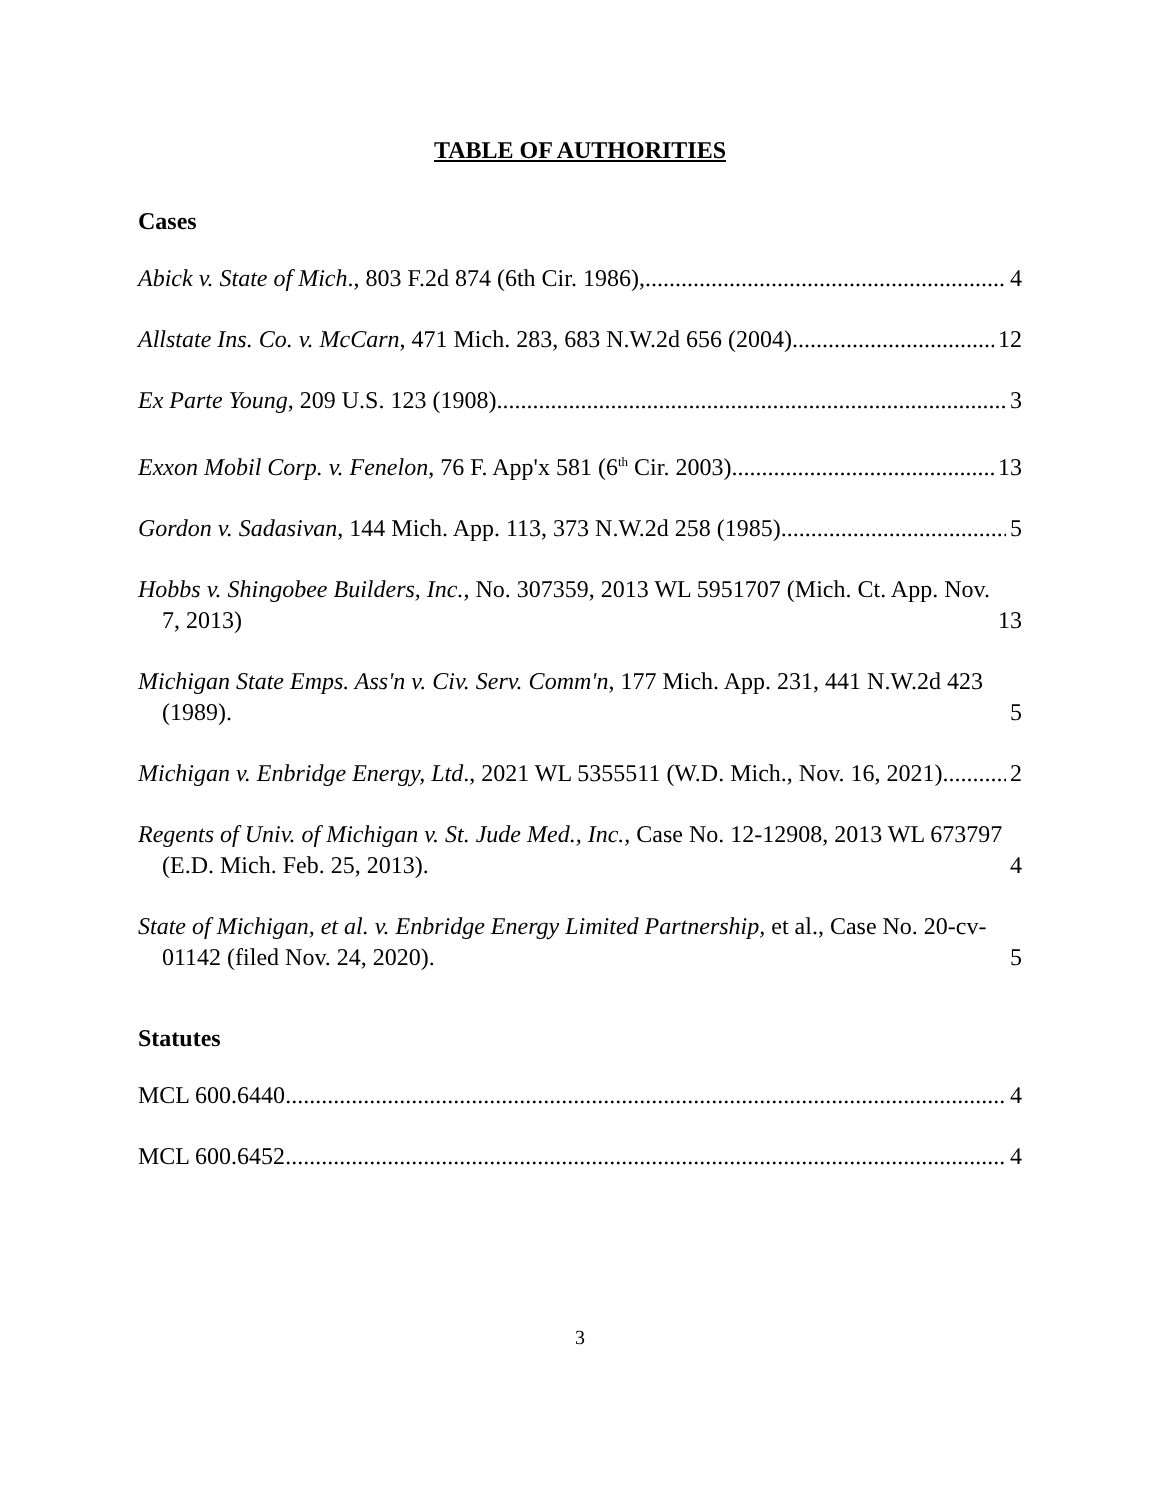TABLE OF AUTHORITIES
Cases
Abick v. State of Mich., 803 F.2d 874 (6th Cir. 1986), 4
Allstate Ins. Co. v. McCarn, 471 Mich. 283, 683 N.W.2d 656 (2004) 12
Ex Parte Young, 209 U.S. 123 (1908) 3
Exxon Mobil Corp. v. Fenelon, 76 F. App'x 581 (6<sup>th</sup> Cir. 2003) 13
Gordon v. Sadasivan, 144 Mich. App. 113, 373 N.W.2d 258 (1985). 5
Hobbs v. Shingobee Builders, Inc., No. 307359, 2013 WL 5951707 (Mich. Ct. App. Nov. 7, 2013) 13
Michigan State Emps. Ass'n v. Civ. Serv. Comm'n, 177 Mich. App. 231, 441 N.W.2d 423 (1989). 5
Michigan v. Enbridge Energy, Ltd., 2021 WL 5355511 (W.D. Mich., Nov. 16, 2021). 2
Regents of Univ. of Michigan v. St. Jude Med., Inc., Case No. 12-12908, 2013 WL 673797 (E.D. Mich. Feb. 25, 2013). 4
State of Michigan, et al. v. Enbridge Energy Limited Partnership, et al., Case No. 20-cv-01142 (filed Nov. 24, 2020). 5
Statutes
MCL 600.6440 4
MCL 600.6452 4
3